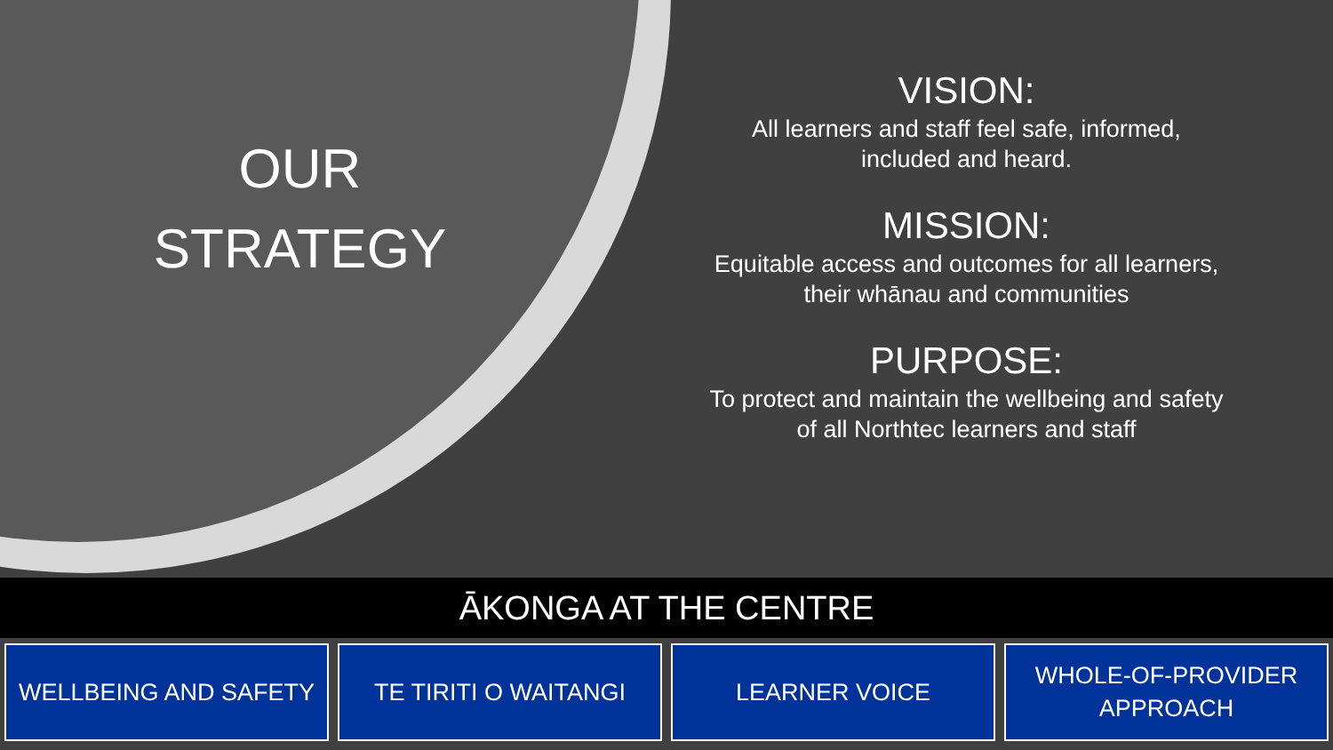OUR
STRATEGY
VISION:
All learners and staff feel safe, informed,
included and heard.
MISSION:
Equitable access and outcomes for all learners,
their whānau and communities
PURPOSE:
To protect and maintain the wellbeing and safety
of all Northtec learners and staff
ĀKONGA AT THE CENTRE
WELLBEING AND SAFETY TE TIRITI O WAITANGI LEARNER VOICE WHOLE-OF-PROVIDER
APPROACH